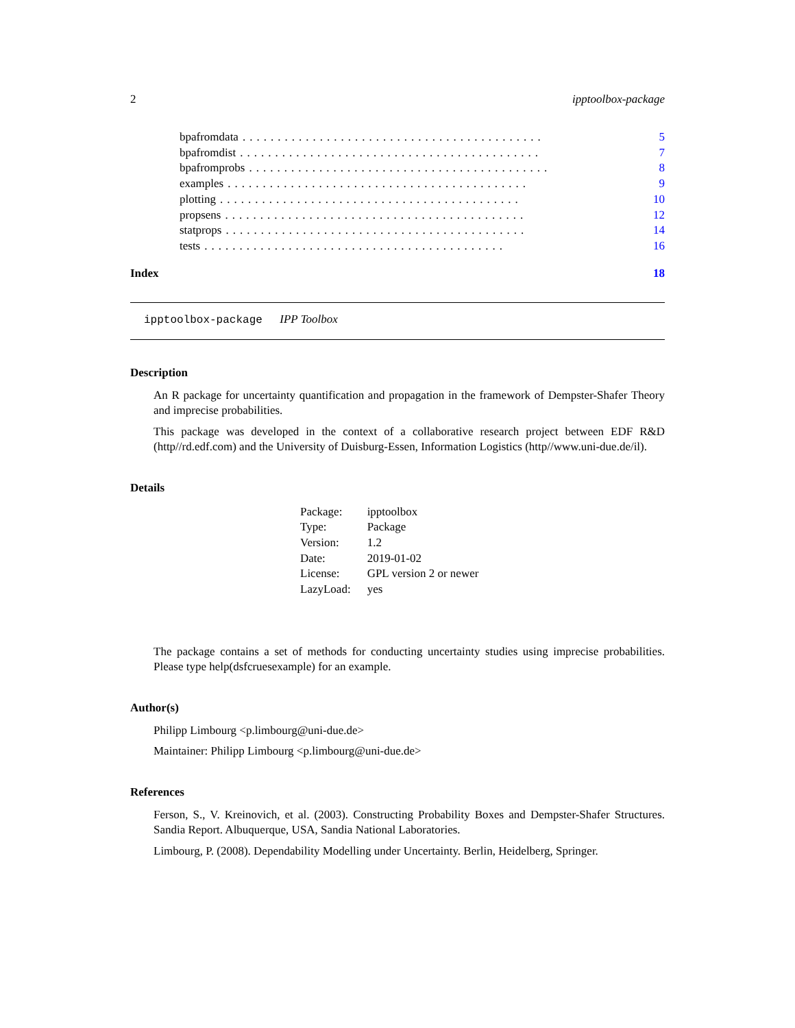2 ipptoolbox-package
bpafromdata........................................... 5
bpafromdist........................................... 7
bpafromprobs........................................... 8
examples........................................... 9
plotting........................................... 10
propsens........................................... 12
statprops........................................... 14
tests........................................... 16
Index 18
ipptoolbox-package IPP Toolbox
Description
An R package for uncertainty quantification and propagation in the framework of Dempster-Shafer Theory and imprecise probabilities.
This package was developed in the context of a collaborative research project between EDF R&D (http//rd.edf.com) and the University of Duisburg-Essen, Information Logistics (http//www.uni-due.de/il).
Details
| Package: | ipptoolbox |
| Type: | Package |
| Version: | 1.2 |
| Date: | 2019-01-02 |
| License: | GPL version 2 or newer |
| LazyLoad: | yes |
The package contains a set of methods for conducting uncertainty studies using imprecise probabilities. Please type help(dsfcruesexample) for an example.
Author(s)
Philipp Limbourg <p.limbourg@uni-due.de>
Maintainer: Philipp Limbourg <p.limbourg@uni-due.de>
References
Ferson, S., V. Kreinovich, et al. (2003). Constructing Probability Boxes and Dempster-Shafer Structures. Sandia Report. Albuquerque, USA, Sandia National Laboratories.
Limbourg, P. (2008). Dependability Modelling under Uncertainty. Berlin, Heidelberg, Springer.